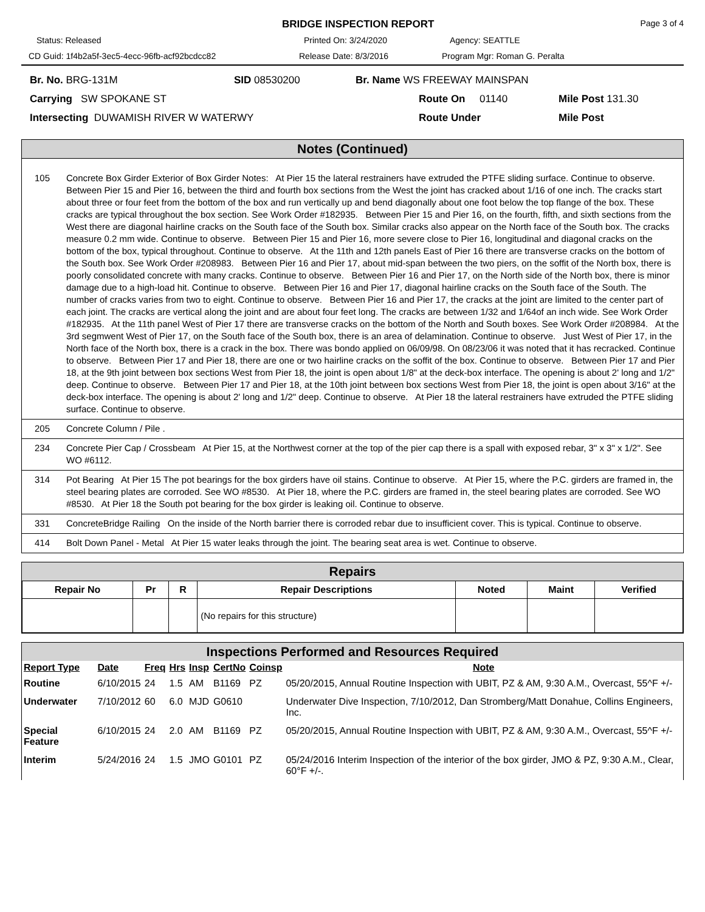BRIDGE INSPECTION REPORT
Page 3 of 4
Status: Released Printed On: 3/24/2020 Agency: SEATTLE
CD Guid: 1f4b2a5f-3ec5-4ecc-96fb-acf92bcdcc82 Release Date: 8/3/2016 Program Mgr: Roman G. Peralta
Br. No. BRG-131M SID 08530200 Br. Name WS FREEWAY MAINSPAN
Carrying SW SPOKANE ST Route On 01140 Mile Post 131.30
Intersecting DUWAMISH RIVER W WATERWY Route Under Mile Post
Notes (Continued)
| 105 | Concrete Box Girder Exterior of Box Girder Notes: At Pier 15 the lateral restrainers have extruded the PTFE sliding surface. Continue to observe. Between Pier 15 and Pier 16, between the third and fourth box sections from the West the joint has cracked about 1/16 of one inch. The cracks start about three or four feet from the bottom of the box and run vertically up and bend diagonally about one foot below the top flange of the box. These cracks are typical throughout the box section. See Work Order #182935. Between Pier 15 and Pier 16, on the fourth, fifth, and sixth sections from the West there are diagonal hairline cracks on the South face of the South box. Similar cracks also appear on the North face of the South box. The cracks measure 0.2 mm wide. Continue to observe. Between Pier 15 and Pier 16, more severe close to Pier 16, longitudinal and diagonal cracks on the bottom of the box, typical throughout. Continue to observe. At the 11th and 12th panels East of Pier 16 there are transverse cracks on the bottom of the South box. See Work Order #208983. Between Pier 16 and Pier 17, about mid-span between the two piers, on the soffit of the North box, there is poorly consolidated concrete with many cracks. Continue to observe. Between Pier 16 and Pier 17, on the North side of the North box, there is minor damage due to a high-load hit. Continue to observe. Between Pier 16 and Pier 17, diagonal hairline cracks on the South face of the South. The number of cracks varies from two to eight. Continue to observe. Between Pier 16 and Pier 17, the cracks at the joint are limited to the center part of each joint. The cracks are vertical along the joint and are about four feet long. The cracks are between 1/32 and 1/64of an inch wide. See Work Order #182935. At the 11th panel West of Pier 17 there are transverse cracks on the bottom of the North and South boxes. See Work Order #208984. At the 3rd segmwent West of Pier 17, on the South face of the South box, there is an area of delamination. Continue to observe. Just West of Pier 17, in the North face of the North box, there is a crack in the box. There was bondo applied on 06/09/98. On 08/23/06 it was noted that it has recracked. Continue to observe. Between Pier 17 and Pier 18, there are one or two hairline cracks on the soffit of the box. Continue to observe. Between Pier 17 and Pier 18, at the 9th joint between box sections West from Pier 18, the joint is open about 1/8" at the deck-box interface. The opening is about 2' long and 1/2" deep. Continue to observe. Between Pier 17 and Pier 18, at the 10th joint between box sections West from Pier 18, the joint is open about 3/16" at the deck-box interface. The opening is about 2' long and 1/2" deep. Continue to observe. At Pier 18 the lateral restrainers have extruded the PTFE sliding surface. Continue to observe. |
| 205 | Concrete Column / Pile . |
| 234 | Concrete Pier Cap / Crossbeam At Pier 15, at the Northwest corner at the top of the pier cap there is a spall with exposed rebar, 3" x 3" x 1/2". See WO #6112. |
| 314 | Pot Bearing At Pier 15 The pot bearings for the box girders have oil stains. Continue to observe. At Pier 15, where the P.C. girders are framed in, the steel bearing plates are corroded. See WO #8530. At Pier 18, where the P.C. girders are framed in, the steel bearing plates are corroded. See WO #8530. At Pier 18 the South pot bearing for the box girder is leaking oil. Continue to observe. |
| 331 | ConcreteBridge Railing On the inside of the North barrier there is corroded rebar due to insufficient cover. This is typical. Continue to observe. |
| 414 | Bolt Down Panel - Metal At Pier 15 water leaks through the joint. The bearing seat area is wet. Continue to observe. |
Repairs
| Repair No | Pr | R | Repair Descriptions | Noted | Maint | Verified |
| --- | --- | --- | --- | --- | --- | --- |
| | | | (No repairs for this structure) | | | |
Inspections Performed and Resources Required
| Report Type | Date | Freq | Hrs | Insp | CertNo | Coinsp | Note |
| --- | --- | --- | --- | --- | --- | --- | --- |
| Routine | 6/10/2015 | 24 | 1.5 | AM | B1169 | PZ | 05/20/2015, Annual Routine Inspection with UBIT, PZ & AM, 9:30 A.M., Overcast, 55^F +/- |
| Underwater | 7/10/2012 | 60 | 6.0 | MJD | G0610 | | Underwater Dive Inspection, 7/10/2012, Dan Stromberg/Matt Donahue, Collins Engineers, Inc. |
| Special Feature | 6/10/2015 | 24 | 2.0 | AM | B1169 | PZ | 05/20/2015, Annual Routine Inspection with UBIT, PZ & AM, 9:30 A.M., Overcast, 55^F +/- |
| Interim | 5/24/2016 | 24 | 1.5 | JMO | G0101 | PZ | 05/24/2016 Interim Inspection of the interior of the box girder, JMO & PZ, 9:30 A.M., Clear, 60°F +/-. |